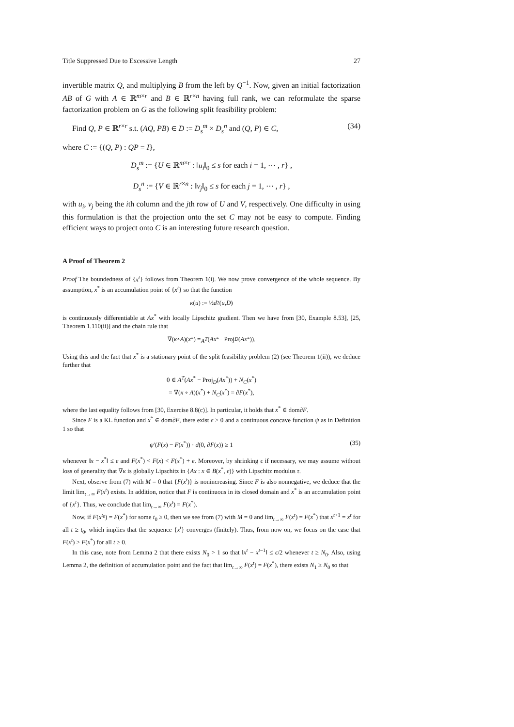Title Suppressed Due to Excessive Length 27
invertible matrix Q, and multiplying B from the left by Q<sup>−1</sup>. Now, given an initial factorization AB of G with A ∈ ℝ<sup>m×r</sup> and B ∈ ℝ<sup>r×n</sup> having full rank, we can reformulate the sparse factorization problem on G as the following split feasibility problem:
Find Q, P ∈ ℝ<sup>r×r</sup> s.t. (AQ, PB) ∈ D := D<sub>s</sub><sup>m</sup> × D<sub>s</sub><sup>n</sup> and (Q, P) ∈ C, (34)
where C := {(Q, P) : QP = I},
D<sub>s</sub><sup>m</sup> := {U ∈ ℝ<sup>m×r</sup> : ‖u<sub>i</sub>‖<sub>0</sub> ≤ s for each i = 1, ⋯ , r} ,
D<sub>s</sub><sup>n</sup> := {V ∈ ℝ<sup>r×n</sup> : ‖v<sub>j</sub>‖<sub>0</sub> ≤ s for each j = 1, ⋯ , r} ,
with u<sub>i</sub>, v<sub>j</sub> being the ith column and the jth row of U and V, respectively. One difficulty in using this formulation is that the projection onto the set C may not be easy to compute. Finding efficient ways to project onto C is an interesting future research question.
A Proof of Theorem 2
Proof The boundedness of {x<sup>t</sup>} follows from Theorem 1(i). We now prove convergence of the whole sequence. By assumption, x<sup>*</sup> is an accumulation point of {x<sup>t</sup>} so that the function
κ (u) := ½ d<sup>2</sup>(u, D)
is continuously differentiable at Ax<sup>*</sup> with locally Lipschitz gradient. Then we have from [30, Example 8.53], [25, Theorem 1.110(ii)] and the chain rule that
∇(κ ∘ A)(x<sup>*</sup>) = A<sup>T</sup> (Ax<sup>*</sup> − Proj<sub>D</sub> (Ax<sup>*</sup>)).
Using this and the fact that x<sup>*</sup> is a stationary point of the split feasibility problem (2) (see Theorem 1(ii)), we deduce further that
0 ∈ A<sup>T</sup>(Ax<sup>*</sup> − Proj<sub>D</sub>(Ax<sup>*</sup>)) + N<sub>C</sub>(x<sup>*</sup>)
= ∇(κ ∘ A)(x<sup>*</sup>) + N<sub>C</sub>(x<sup>*</sup>) = ∂F(x<sup>*</sup>),
where the last equality follows from [30, Exercise 8.8(c)]. In particular, it holds that x<sup>*</sup> ∈ dom∂F.
Since F is a KL function and x<sup>*</sup> ∈ dom∂F, there exist ϵ > 0 and a continuous concave function ψ as in Definition 1 so that
ψ′(F(x) − F(x<sup>*</sup>)) · d(0, ∂F(x)) ≥ 1 (35)
whenever ‖x − x<sup>*</sup>‖ ≤ ϵ and F(x<sup>*</sup>) < F(x) < F(x<sup>*</sup>) + ϵ. Moreover, by shrinking ϵ if necessary, we may assume without loss of generality that ∇κ is globally Lipschitz in {Ax : x ∈ B(x<sup>*</sup>, ϵ)} with Lipschitz modulus τ.
Next, observe from (7) with M = 0 that {F(x<sup>t</sup>)} is nonincreasing. Since F is also nonnegative, we deduce that the limit lim<sub>t→∞</sub> F(x<sup>t</sup>) exists. In addition, notice that F is continuous in its closed domain and x<sup>*</sup> is an accumulation point of {x<sup>t</sup>}. Thus, we conclude that lim<sub>t→∞</sub> F(x<sup>t</sup>) = F(x<sup>*</sup>).
Now, if F(x<sup>t<sub>0</sub></sup>) = F(x<sup>*</sup>) for some t<sub>0</sub> ≥ 0, then we see from (7) with M = 0 and lim<sub>t→∞</sub> F(x<sup>t</sup>) = F(x<sup>*</sup>) that x<sup>t+1</sup> = x<sup>t</sup> for all t ≥ t<sub>0</sub>, which implies that the sequence {x<sup>t</sup>} converges (finitely). Thus, from now on, we focus on the case that F(x<sup>t</sup>) > F(x<sup>*</sup>) for all t ≥ 0.
In this case, note from Lemma 2 that there exists N<sub>0</sub> > 1 so that ‖x<sup>t</sup> − x<sup>t−1</sup>‖ ≤ ϵ/2 whenever t ≥ N<sub>0</sub>. Also, using Lemma 2, the definition of accumulation point and the fact that lim<sub>t→∞</sub> F(x<sup>t</sup>) = F(x<sup>*</sup>), there exists N<sub>1</sub> ≥ N<sub>0</sub> so that